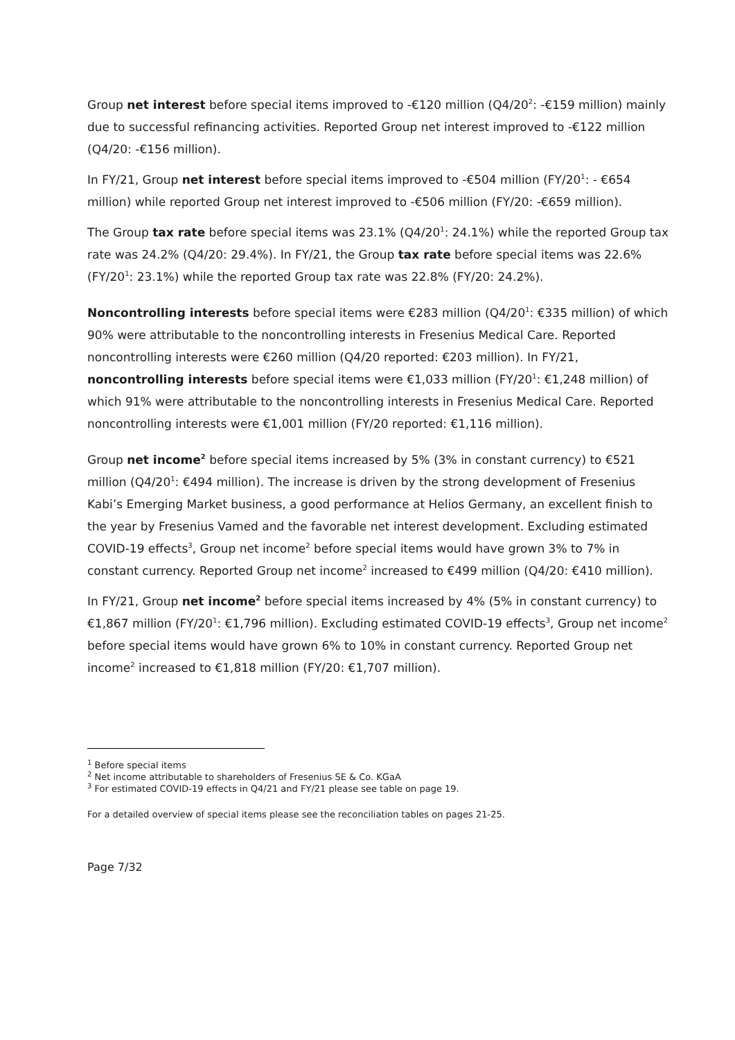Group net interest before special items improved to -€120 million (Q4/20<sup>2</sup>: -€159 million) mainly due to successful refinancing activities. Reported Group net interest improved to -€122 million (Q4/20: -€156 million).
In FY/21, Group net interest before special items improved to -€504 million (FY/20<sup>1</sup>: - €654 million) while reported Group net interest improved to -€506 million (FY/20: -€659 million).
The Group tax rate before special items was 23.1% (Q4/20<sup>1</sup>: 24.1%) while the reported Group tax rate was 24.2% (Q4/20: 29.4%). In FY/21, the Group tax rate before special items was 22.6% (FY/20<sup>1</sup>: 23.1%) while the reported Group tax rate was 22.8% (FY/20: 24.2%).
Noncontrolling interests before special items were €283 million (Q4/20<sup>1</sup>: €335 million) of which 90% were attributable to the noncontrolling interests in Fresenius Medical Care. Reported noncontrolling interests were €260 million (Q4/20 reported: €203 million). In FY/21, noncontrolling interests before special items were €1,033 million (FY/20<sup>1</sup>: €1,248 million) of which 91% were attributable to the noncontrolling interests in Fresenius Medical Care. Reported noncontrolling interests were €1,001 million (FY/20 reported: €1,116 million).
Group net income<sup>2</sup> before special items increased by 5% (3% in constant currency) to €521 million (Q4/20<sup>1</sup>: €494 million). The increase is driven by the strong development of Fresenius Kabi’s Emerging Market business, a good performance at Helios Germany, an excellent finish to the year by Fresenius Vamed and the favorable net interest development. Excluding estimated COVID-19 effects<sup>3</sup>, Group net income<sup>2</sup> before special items would have grown 3% to 7% in constant currency. Reported Group net income<sup>2</sup> increased to €499 million (Q4/20: €410 million).
In FY/21, Group net income<sup>2</sup> before special items increased by 4% (5% in constant currency) to €1,867 million (FY/20<sup>1</sup>: €1,796 million). Excluding estimated COVID-19 effects<sup>3</sup>, Group net income<sup>2</sup> before special items would have grown 6% to 10% in constant currency. Reported Group net income<sup>2</sup> increased to €1,818 million (FY/20: €1,707 million).
<sup>1</sup> Before special items
<sup>2</sup> Net income attributable to shareholders of Fresenius SE & Co. KGaA
<sup>3</sup> For estimated COVID-19 effects in Q4/21 and FY/21 please see table on page 19.
For a detailed overview of special items please see the reconciliation tables on pages 21-25.
Page 7/32